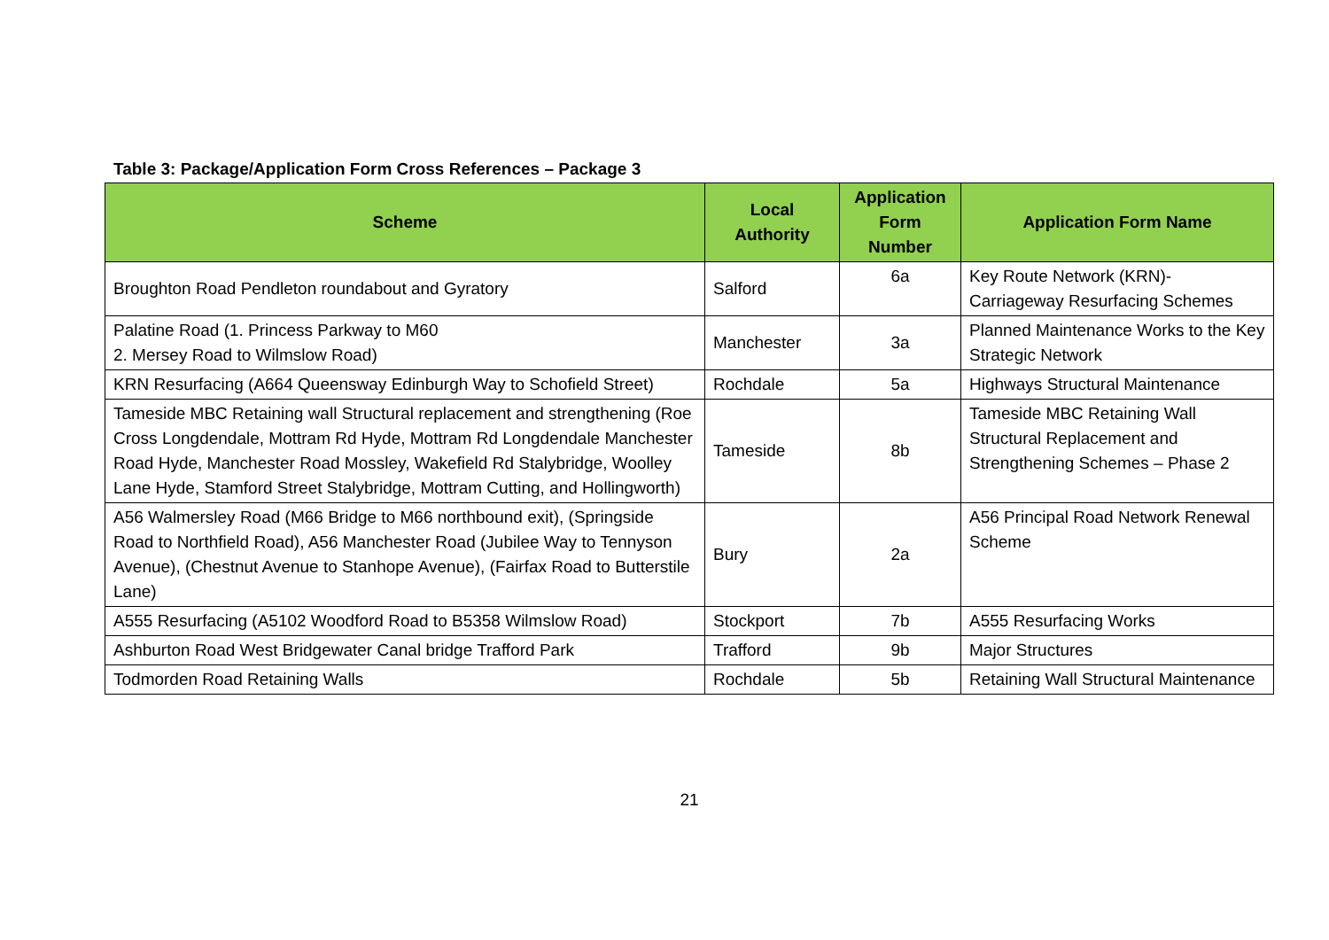Table 3: Package/Application Form Cross References – Package 3
| Scheme | Local Authority | Application Form Number | Application Form Name |
| --- | --- | --- | --- |
| Broughton Road Pendleton roundabout and Gyratory | Salford | 6a | Key Route Network (KRN)- Carriageway Resurfacing Schemes |
| Palatine Road (1. Princess Parkway to M60 2. Mersey Road to Wilmslow Road) | Manchester | 3a | Planned Maintenance Works to the Key Strategic Network |
| KRN Resurfacing (A664 Queensway Edinburgh Way to Schofield Street) | Rochdale | 5a | Highways Structural Maintenance |
| Tameside MBC Retaining wall Structural replacement and strengthening (Roe Cross Longdendale, Mottram Rd Hyde, Mottram Rd Longdendale Manchester Road Hyde, Manchester Road Mossley, Wakefield Rd Stalybridge, Woolley Lane Hyde, Stamford Street Stalybridge, Mottram Cutting, and Hollingworth) | Tameside | 8b | Tameside MBC Retaining Wall Structural Replacement and Strengthening Schemes – Phase 2 |
| A56 Walmersley Road (M66 Bridge to M66 northbound exit), (Springside Road to Northfield Road), A56 Manchester Road (Jubilee Way to Tennyson Avenue), (Chestnut Avenue to Stanhope Avenue), (Fairfax Road to Butterstile Lane) | Bury | 2a | A56 Principal Road Network Renewal Scheme |
| A555 Resurfacing (A5102 Woodford Road to B5358 Wilmslow Road) | Stockport | 7b | A555 Resurfacing Works |
| Ashburton Road West Bridgewater Canal bridge Trafford Park | Trafford | 9b | Major Structures |
| Todmorden Road Retaining Walls | Rochdale | 5b | Retaining Wall Structural Maintenance |
21